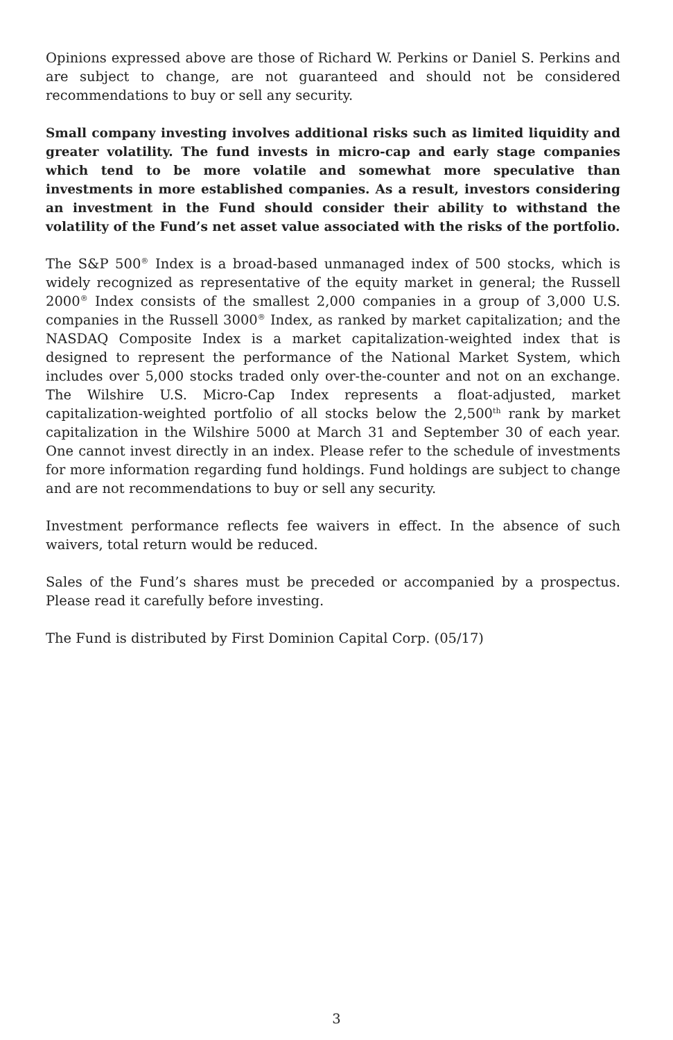Opinions expressed above are those of Richard W. Perkins or Daniel S. Perkins and are subject to change, are not guaranteed and should not be considered recommendations to buy or sell any security.
Small company investing involves additional risks such as limited liquidity and greater volatility. The fund invests in micro-cap and early stage companies which tend to be more volatile and somewhat more speculative than investments in more established companies. As a result, investors considering an investment in the Fund should consider their ability to withstand the volatility of the Fund’s net asset value associated with the risks of the portfolio.
The S&P 500<sup>®</sup> Index is a broad-based unmanaged index of 500 stocks, which is widely recognized as representative of the equity market in general; the Russell 2000<sup>®</sup> Index consists of the smallest 2,000 companies in a group of 3,000 U.S. companies in the Russell 3000<sup>®</sup> Index, as ranked by market capitalization; and the NASDAQ Composite Index is a market capitalization-weighted index that is designed to represent the performance of the National Market System, which includes over 5,000 stocks traded only over-the-counter and not on an exchange. The Wilshire U.S. Micro-Cap Index represents a float-adjusted, market capitalization-weighted portfolio of all stocks below the 2,500<sup>th</sup> rank by market capitalization in the Wilshire 5000 at March 31 and September 30 of each year. One cannot invest directly in an index. Please refer to the schedule of investments for more information regarding fund holdings. Fund holdings are subject to change and are not recommendations to buy or sell any security.
Investment performance reflects fee waivers in effect. In the absence of such waivers, total return would be reduced.
Sales of the Fund’s shares must be preceded or accompanied by a prospectus. Please read it carefully before investing.
The Fund is distributed by First Dominion Capital Corp. (05/17)
3